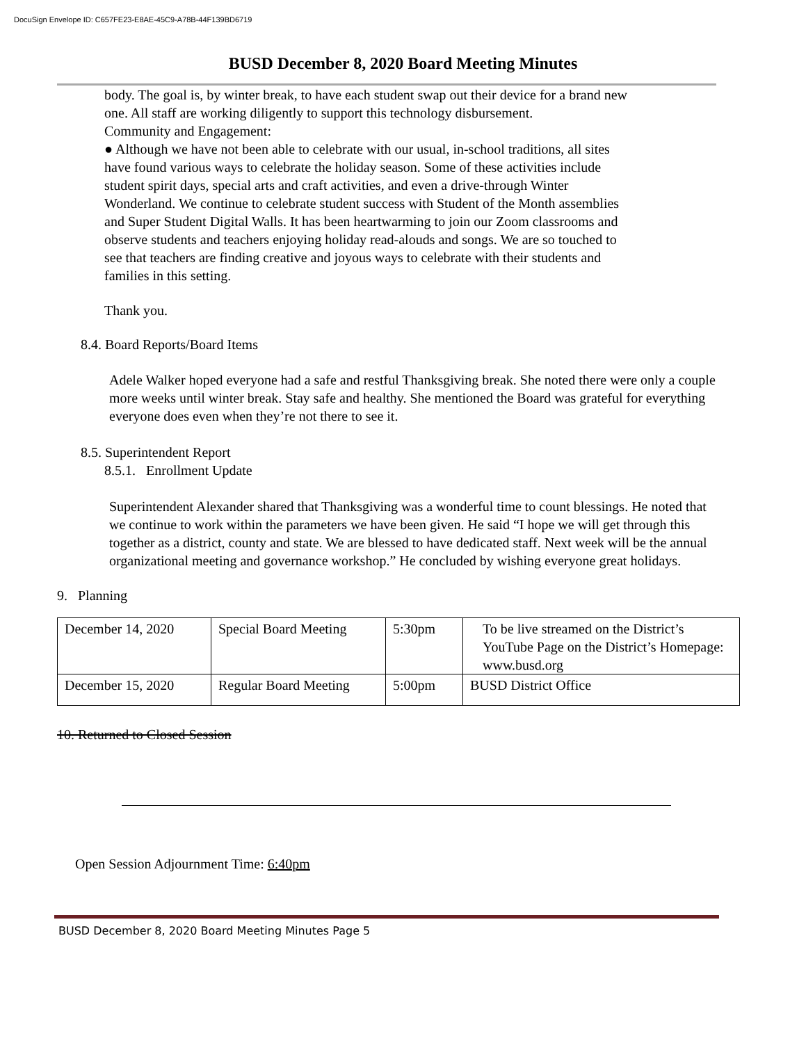DocuSign Envelope ID: C657FE23-E8AE-45C9-A78B-44F139BD6719
BUSD December 8, 2020 Board Meeting Minutes
body. The goal is, by winter break, to have each student swap out their device for a brand new one. All staff are working diligently to support this technology disbursement.
Community and Engagement:
● Although we have not been able to celebrate with our usual, in-school traditions, all sites have found various ways to celebrate the holiday season. Some of these activities include student spirit days, special arts and craft activities, and even a drive-through Winter Wonderland. We continue to celebrate student success with Student of the Month assemblies and Super Student Digital Walls. It has been heartwarming to join our Zoom classrooms and observe students and teachers enjoying holiday read-alouds and songs. We are so touched to see that teachers are finding creative and joyous ways to celebrate with their students and families in this setting.
Thank you.
8.4. Board Reports/Board Items
Adele Walker hoped everyone had a safe and restful Thanksgiving break. She noted there were only a couple more weeks until winter break. Stay safe and healthy. She mentioned the Board was grateful for everything everyone does even when they’re not there to see it.
8.5. Superintendent Report
8.5.1. Enrollment Update
Superintendent Alexander shared that Thanksgiving was a wonderful time to count blessings. He noted that we continue to work within the parameters we have been given. He said “I hope we will get through this together as a district, county and state. We are blessed to have dedicated staff. Next week will be the annual organizational meeting and governance workshop.” He concluded by wishing everyone great holidays.
9. Planning
| December 14, 2020 | Special Board Meeting | 5:30pm | To be live streamed on the District’s YouTube Page on the District’s Homepage: www.busd.org |
| December 15, 2020 | Regular Board Meeting | 5:00pm | BUSD District Office |
10. Returned to Closed Session
Open Session Adjournment Time: 6:40pm
BUSD December 8, 2020 Board Meeting Minutes Page 5